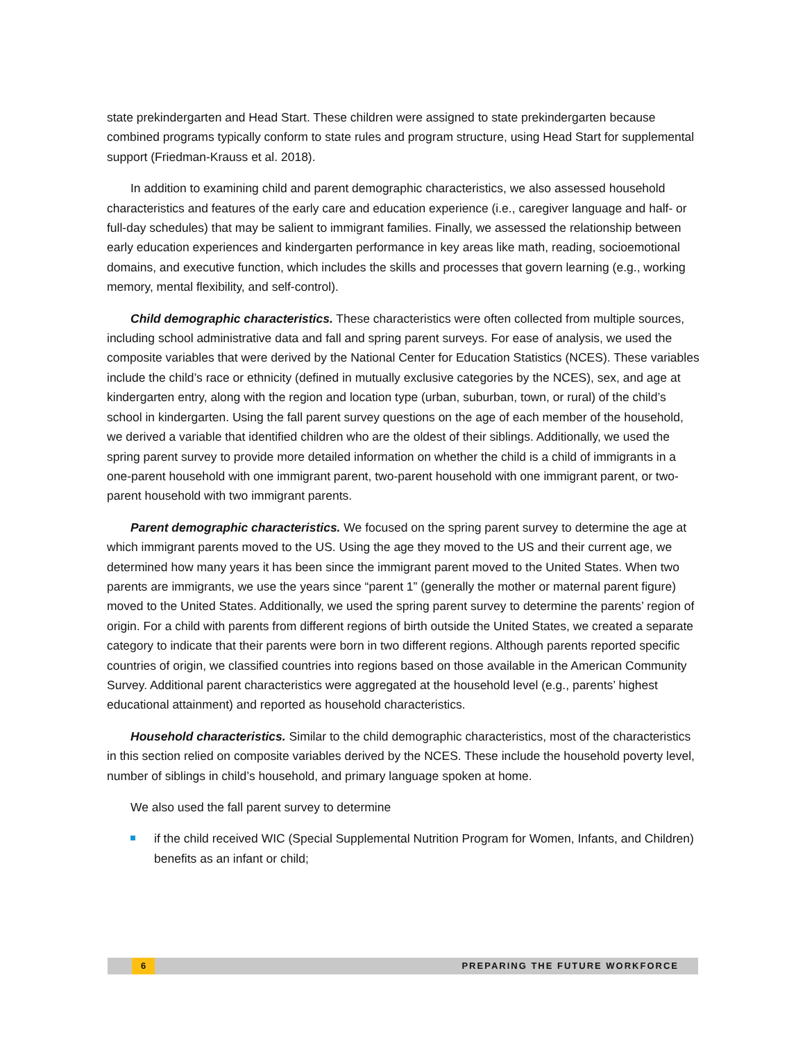state prekindergarten and Head Start. These children were assigned to state prekindergarten because combined programs typically conform to state rules and program structure, using Head Start for supplemental support (Friedman-Krauss et al. 2018).
In addition to examining child and parent demographic characteristics, we also assessed household characteristics and features of the early care and education experience (i.e., caregiver language and half- or full-day schedules) that may be salient to immigrant families. Finally, we assessed the relationship between early education experiences and kindergarten performance in key areas like math, reading, socioemotional domains, and executive function, which includes the skills and processes that govern learning (e.g., working memory, mental flexibility, and self-control).
Child demographic characteristics. These characteristics were often collected from multiple sources, including school administrative data and fall and spring parent surveys. For ease of analysis, we used the composite variables that were derived by the National Center for Education Statistics (NCES). These variables include the child’s race or ethnicity (defined in mutually exclusive categories by the NCES), sex, and age at kindergarten entry, along with the region and location type (urban, suburban, town, or rural) of the child’s school in kindergarten. Using the fall parent survey questions on the age of each member of the household, we derived a variable that identified children who are the oldest of their siblings. Additionally, we used the spring parent survey to provide more detailed information on whether the child is a child of immigrants in a one-parent household with one immigrant parent, two-parent household with one immigrant parent, or two-parent household with two immigrant parents.
Parent demographic characteristics. We focused on the spring parent survey to determine the age at which immigrant parents moved to the US. Using the age they moved to the US and their current age, we determined how many years it has been since the immigrant parent moved to the United States. When two parents are immigrants, we use the years since “parent 1” (generally the mother or maternal parent figure) moved to the United States. Additionally, we used the spring parent survey to determine the parents’ region of origin. For a child with parents from different regions of birth outside the United States, we created a separate category to indicate that their parents were born in two different regions. Although parents reported specific countries of origin, we classified countries into regions based on those available in the American Community Survey. Additional parent characteristics were aggregated at the household level (e.g., parents’ highest educational attainment) and reported as household characteristics.
Household characteristics. Similar to the child demographic characteristics, most of the characteristics in this section relied on composite variables derived by the NCES. These include the household poverty level, number of siblings in child’s household, and primary language spoken at home.
We also used the fall parent survey to determine
if the child received WIC (Special Supplemental Nutrition Program for Women, Infants, and Children) benefits as an infant or child;
6 PREPARING THE FUTURE WORKFORCE